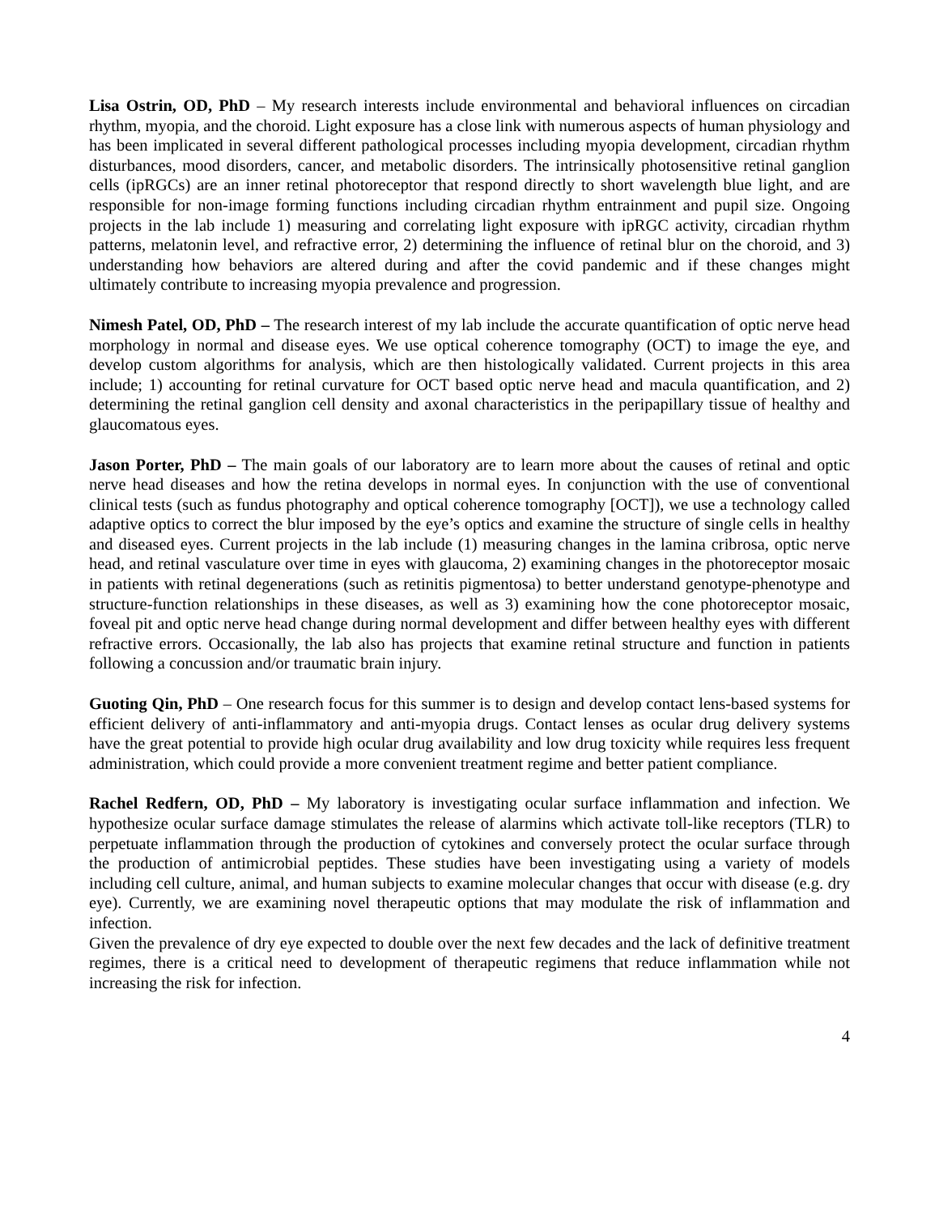Lisa Ostrin, OD, PhD – My research interests include environmental and behavioral influences on circadian rhythm, myopia, and the choroid. Light exposure has a close link with numerous aspects of human physiology and has been implicated in several different pathological processes including myopia development, circadian rhythm disturbances, mood disorders, cancer, and metabolic disorders. The intrinsically photosensitive retinal ganglion cells (ipRGCs) are an inner retinal photoreceptor that respond directly to short wavelength blue light, and are responsible for non-image forming functions including circadian rhythm entrainment and pupil size. Ongoing projects in the lab include 1) measuring and correlating light exposure with ipRGC activity, circadian rhythm patterns, melatonin level, and refractive error, 2) determining the influence of retinal blur on the choroid, and 3) understanding how behaviors are altered during and after the covid pandemic and if these changes might ultimately contribute to increasing myopia prevalence and progression.
Nimesh Patel, OD, PhD – The research interest of my lab include the accurate quantification of optic nerve head morphology in normal and disease eyes. We use optical coherence tomography (OCT) to image the eye, and develop custom algorithms for analysis, which are then histologically validated. Current projects in this area include; 1) accounting for retinal curvature for OCT based optic nerve head and macula quantification, and 2) determining the retinal ganglion cell density and axonal characteristics in the peripapillary tissue of healthy and glaucomatous eyes.
Jason Porter, PhD – The main goals of our laboratory are to learn more about the causes of retinal and optic nerve head diseases and how the retina develops in normal eyes. In conjunction with the use of conventional clinical tests (such as fundus photography and optical coherence tomography [OCT]), we use a technology called adaptive optics to correct the blur imposed by the eye’s optics and examine the structure of single cells in healthy and diseased eyes. Current projects in the lab include (1) measuring changes in the lamina cribrosa, optic nerve head, and retinal vasculature over time in eyes with glaucoma, 2) examining changes in the photoreceptor mosaic in patients with retinal degenerations (such as retinitis pigmentosa) to better understand genotype-phenotype and structure-function relationships in these diseases, as well as 3) examining how the cone photoreceptor mosaic, foveal pit and optic nerve head change during normal development and differ between healthy eyes with different refractive errors. Occasionally, the lab also has projects that examine retinal structure and function in patients following a concussion and/or traumatic brain injury.
Guoting Qin, PhD – One research focus for this summer is to design and develop contact lens-based systems for efficient delivery of anti-inflammatory and anti-myopia drugs. Contact lenses as ocular drug delivery systems have the great potential to provide high ocular drug availability and low drug toxicity while requires less frequent administration, which could provide a more convenient treatment regime and better patient compliance.
Rachel Redfern, OD, PhD – My laboratory is investigating ocular surface inflammation and infection. We hypothesize ocular surface damage stimulates the release of alarmins which activate toll-like receptors (TLR) to perpetuate inflammation through the production of cytokines and conversely protect the ocular surface through the production of antimicrobial peptides. These studies have been investigating using a variety of models including cell culture, animal, and human subjects to examine molecular changes that occur with disease (e.g. dry eye). Currently, we are examining novel therapeutic options that may modulate the risk of inflammation and infection.
Given the prevalence of dry eye expected to double over the next few decades and the lack of definitive treatment regimes, there is a critical need to development of therapeutic regimens that reduce inflammation while not increasing the risk for infection.
4